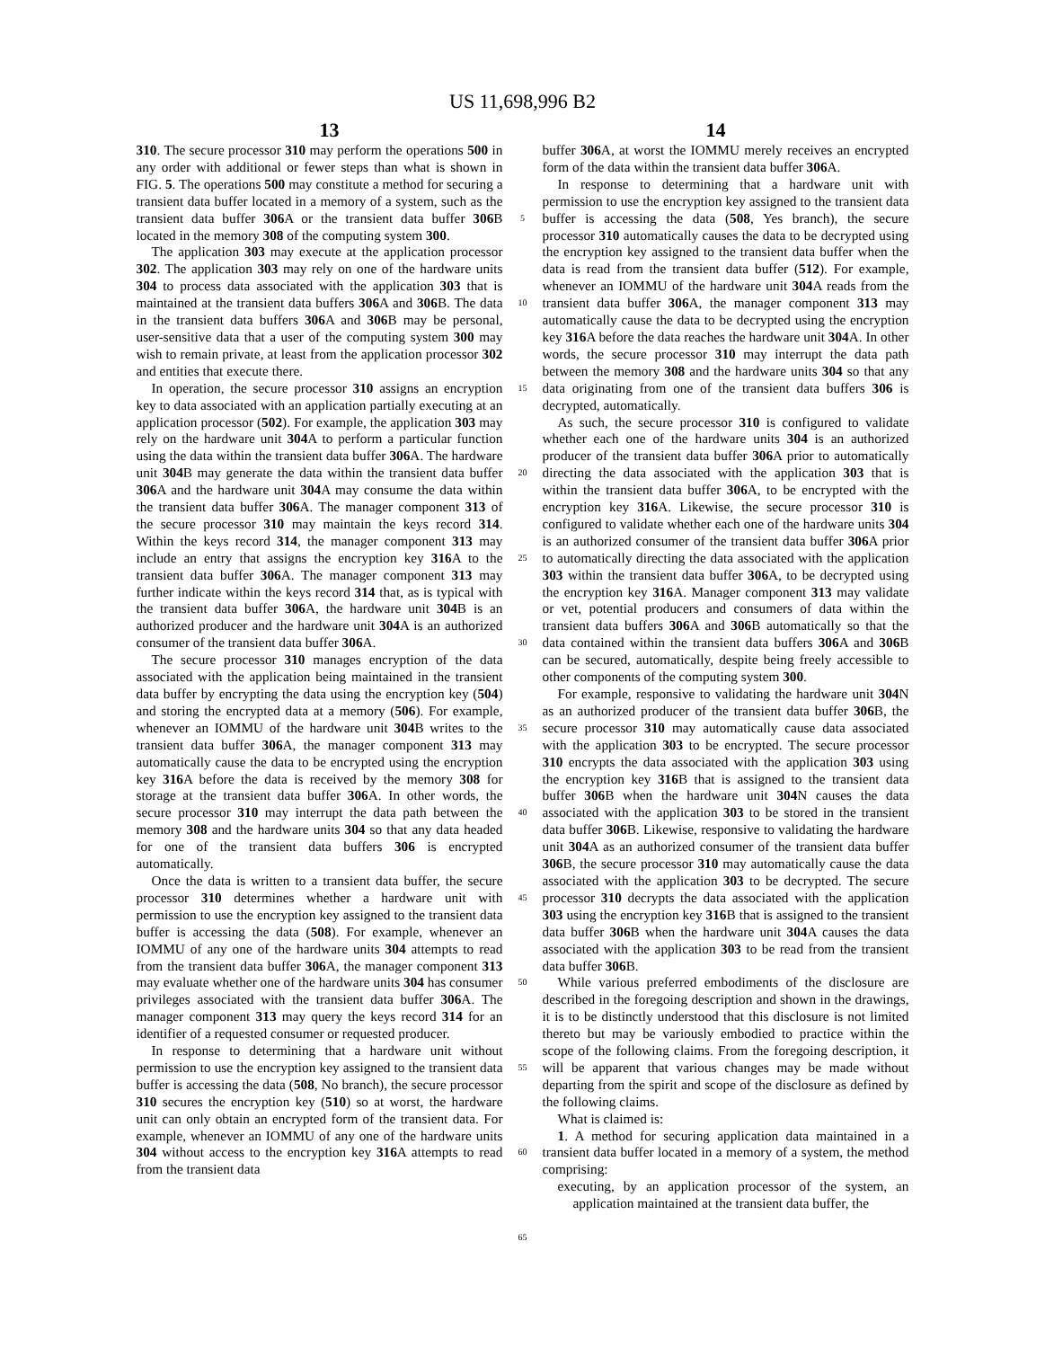US 11,698,996 B2
13 14
310. The secure processor 310 may perform the operations 500 in any order with additional or fewer steps than what is shown in FIG. 5. The operations 500 may constitute a method for securing a transient data buffer located in a memory of a system, such as the transient data buffer 306 A or the transient data buffer 306 B located in the memory 308 of the computing system 300.
The application 303 may execute at the application processor 302. The application 303 may rely on one of the hardware units 304 to process data associated with the application 303 that is maintained at the transient data buffers 306 A and 306 B. The data in the transient data buffers 306 A and 306 B may be personal, user-sensitive data that a user of the computing system 300 may wish to remain private, at least from the application processor 302 and entities that execute there.
In operation, the secure processor 310 assigns an encryption key to data associated with an application partially executing at an application processor (502). For example, the application 303 may rely on the hardware unit 304 A to perform a particular function using the data within the transient data buffer 306 A. The hardware unit 304 B may generate the data within the transient data buffer 306 A and the hardware unit 304 A may consume the data within the transient data buffer 306 A. The manager component 313 of the secure processor 310 may maintain the keys record 314. Within the keys record 314, the manager component 313 may include an entry that assigns the encryption key 316 A to the transient data buffer 306 A. The manager component 313 may further indicate within the keys record 314 that, as is typical with the transient data buffer 306 A, the hardware unit 304 B is an authorized producer and the hardware unit 304 A is an authorized consumer of the transient data buffer 306 A.
The secure processor 310 manages encryption of the data associated with the application being maintained in the transient data buffer by encrypting the data using the encryption key (504) and storing the encrypted data at a memory (506). For example, whenever an IOMMU of the hardware unit 304 B writes to the transient data buffer 306 A, the manager component 313 may automatically cause the data to be encrypted using the encryption key 316 A before the data is received by the memory 308 for storage at the transient data buffer 306 A. In other words, the secure processor 310 may interrupt the data path between the memory 308 and the hardware units 304 so that any data headed for one of the transient data buffers 306 is encrypted automatically.
Once the data is written to a transient data buffer, the secure processor 310 determines whether a hardware unit with permission to use the encryption key assigned to the transient data buffer is accessing the data (508). For example, whenever an IOMMU of any one of the hardware units 304 attempts to read from the transient data buffer 306 A, the manager component 313 may evaluate whether one of the hardware units 304 has consumer privileges associated with the transient data buffer 306 A. The manager component 313 may query the keys record 314 for an identifier of a requested consumer or requested producer.
In response to determining that a hardware unit without permission to use the encryption key assigned to the transient data buffer is accessing the data (508, No branch), the secure processor 310 secures the encryption key (510) so at worst, the hardware unit can only obtain an encrypted form of the transient data. For example, whenever an IOMMU of any one of the hardware units 304 without access to the encryption key 316 A attempts to read from the transient data
5
10
15
20
25
30
35
40
45
50
55
60
65
buffer 306 A, at worst the IOMMU merely receives an encrypted form of the data within the transient data buffer 306 A.
In response to determining that a hardware unit with permission to use the encryption key assigned to the transient data buffer is accessing the data (508, Yes branch), the secure processor 310 automatically causes the data to be decrypted using the encryption key assigned to the transient data buffer when the data is read from the transient data buffer (512). For example, whenever an IOMMU of the hardware unit 304 A reads from the transient data buffer 306 A, the manager component 313 may automatically cause the data to be decrypted using the encryption key 316 A before the data reaches the hardware unit 304 A. In other words, the secure processor 310 may interrupt the data path between the memory 308 and the hardware units 304 so that any data originating from one of the transient data buffers 306 is decrypted, automatically.
As such, the secure processor 310 is configured to validate whether each one of the hardware units 304 is an authorized producer of the transient data buffer 306 A prior to automatically directing the data associated with the application 303 that is within the transient data buffer 306 A, to be encrypted with the encryption key 316 A. Likewise, the secure processor 310 is configured to validate whether each one of the hardware units 304 is an authorized consumer of the transient data buffer 306 A prior to automatically directing the data associated with the application 303 within the transient data buffer 306 A, to be decrypted using the encryption key 316 A. Manager component 313 may validate or vet, potential producers and consumers of data within the transient data buffers 306 A and 306 B automatically so that the data contained within the transient data buffers 306 A and 306 B can be secured, automatically, despite being freely accessible to other components of the computing system 300.
For example, responsive to validating the hardware unit 304 N as an authorized producer of the transient data buffer 306 B, the secure processor 310 may automatically cause data associated with the application 303 to be encrypted. The secure processor 310 encrypts the data associated with the application 303 using the encryption key 316 B that is assigned to the transient data buffer 306 B when the hardware unit 304 N causes the data associated with the application 303 to be stored in the transient data buffer 306 B. Likewise, responsive to validating the hardware unit 304 A as an authorized consumer of the transient data buffer 306 B, the secure processor 310 may automatically cause the data associated with the application 303 to be decrypted. The secure processor 310 decrypts the data associated with the application 303 using the encryption key 316 B that is assigned to the transient data buffer 306 B when the hardware unit 304 A causes the data associated with the application 303 to be read from the transient data buffer 306 B.
While various preferred embodiments of the disclosure are described in the foregoing description and shown in the drawings, it is to be distinctly understood that this disclosure is not limited thereto but may be variously embodied to practice within the scope of the following claims. From the foregoing description, it will be apparent that various changes may be made without departing from the spirit and scope of the disclosure as defined by the following claims.
What is claimed is:
1. A method for securing application data maintained in a transient data buffer located in a memory of a system, the method comprising:
executing, by an application processor of the system, an application maintained at the transient data buffer, the